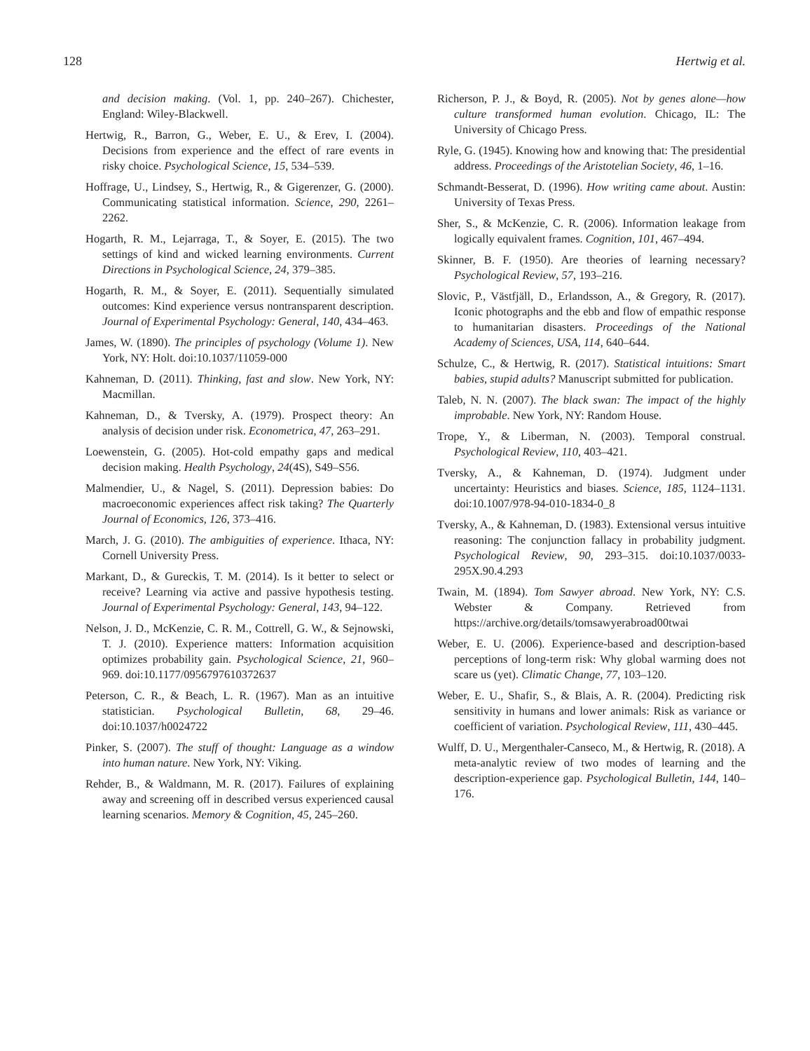128 Hertwig et al.
and decision making. (Vol. 1, pp. 240–267). Chichester, England: Wiley-Blackwell.
Hertwig, R., Barron, G., Weber, E. U., & Erev, I. (2004). Decisions from experience and the effect of rare events in risky choice. Psychological Science, 15, 534–539.
Hoffrage, U., Lindsey, S., Hertwig, R., & Gigerenzer, G. (2000). Communicating statistical information. Science, 290, 2261–2262.
Hogarth, R. M., Lejarraga, T., & Soyer, E. (2015). The two settings of kind and wicked learning environments. Current Directions in Psychological Science, 24, 379–385.
Hogarth, R. M., & Soyer, E. (2011). Sequentially simulated outcomes: Kind experience versus nontransparent description. Journal of Experimental Psychology: General, 140, 434–463.
James, W. (1890). The principles of psychology (Volume 1). New York, NY: Holt. doi:10.1037/11059-000
Kahneman, D. (2011). Thinking, fast and slow. New York, NY: Macmillan.
Kahneman, D., & Tversky, A. (1979). Prospect theory: An analysis of decision under risk. Econometrica, 47, 263–291.
Loewenstein, G. (2005). Hot-cold empathy gaps and medical decision making. Health Psychology, 24(4S), S49–S56.
Malmendier, U., & Nagel, S. (2011). Depression babies: Do macroeconomic experiences affect risk taking? The Quarterly Journal of Economics, 126, 373–416.
March, J. G. (2010). The ambiguities of experience. Ithaca, NY: Cornell University Press.
Markant, D., & Gureckis, T. M. (2014). Is it better to select or receive? Learning via active and passive hypothesis testing. Journal of Experimental Psychology: General, 143, 94–122.
Nelson, J. D., McKenzie, C. R. M., Cottrell, G. W., & Sejnowski, T. J. (2010). Experience matters: Information acquisition optimizes probability gain. Psychological Science, 21, 960–969. doi:10.1177/0956797610372637
Peterson, C. R., & Beach, L. R. (1967). Man as an intuitive statistician. Psychological Bulletin, 68, 29–46. doi:10.1037/h0024722
Pinker, S. (2007). The stuff of thought: Language as a window into human nature. New York, NY: Viking.
Rehder, B., & Waldmann, M. R. (2017). Failures of explaining away and screening off in described versus experienced causal learning scenarios. Memory & Cognition, 45, 245–260.
Richerson, P. J., & Boyd, R. (2005). Not by genes alone—how culture transformed human evolution. Chicago, IL: The University of Chicago Press.
Ryle, G. (1945). Knowing how and knowing that: The presidential address. Proceedings of the Aristotelian Society, 46, 1–16.
Schmandt-Besserat, D. (1996). How writing came about. Austin: University of Texas Press.
Sher, S., & McKenzie, C. R. (2006). Information leakage from logically equivalent frames. Cognition, 101, 467–494.
Skinner, B. F. (1950). Are theories of learning necessary? Psychological Review, 57, 193–216.
Slovic, P., Västfjäll, D., Erlandsson, A., & Gregory, R. (2017). Iconic photographs and the ebb and flow of empathic response to humanitarian disasters. Proceedings of the National Academy of Sciences, USA, 114, 640–644.
Schulze, C., & Hertwig, R. (2017). Statistical intuitions: Smart babies, stupid adults? Manuscript submitted for publication.
Taleb, N. N. (2007). The black swan: The impact of the highly improbable. New York, NY: Random House.
Trope, Y., & Liberman, N. (2003). Temporal construal. Psychological Review, 110, 403–421.
Tversky, A., & Kahneman, D. (1974). Judgment under uncertainty: Heuristics and biases. Science, 185, 1124–1131. doi:10.1007/978-94-010-1834-0_8
Tversky, A., & Kahneman, D. (1983). Extensional versus intuitive reasoning: The conjunction fallacy in probability judgment. Psychological Review, 90, 293–315. doi:10.1037/0033-295X.90.4.293
Twain, M. (1894). Tom Sawyer abroad. New York, NY: C.S. Webster & Company. Retrieved from https://archive.org/details/tomsawyerabroad00twai
Weber, E. U. (2006). Experience-based and description-based perceptions of long-term risk: Why global warming does not scare us (yet). Climatic Change, 77, 103–120.
Weber, E. U., Shafir, S., & Blais, A. R. (2004). Predicting risk sensitivity in humans and lower animals: Risk as variance or coefficient of variation. Psychological Review, 111, 430–445.
Wulff, D. U., Mergenthaler-Canseco, M., & Hertwig, R. (2018). A meta-analytic review of two modes of learning and the description-experience gap. Psychological Bulletin, 144, 140–176.